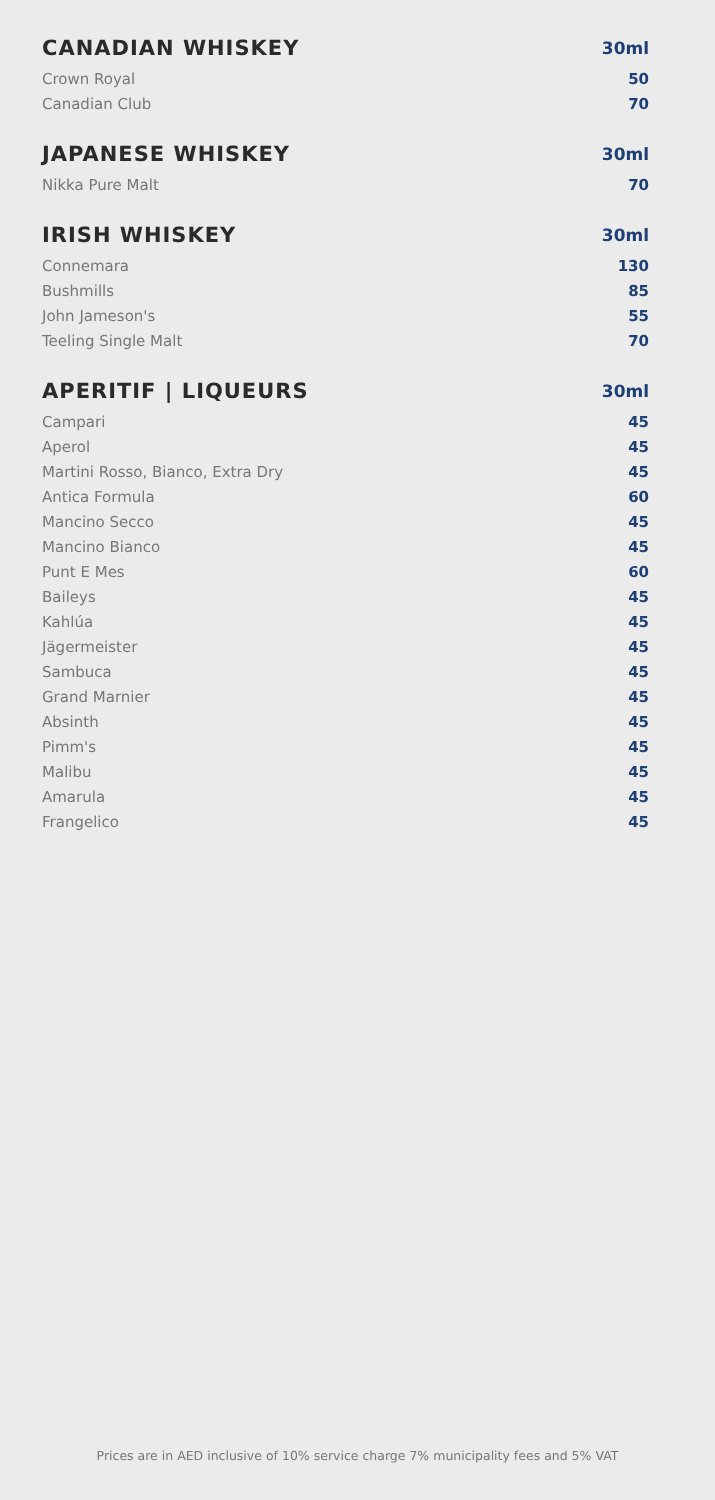| CANADIAN WHISKEY | 30ml |
| --- | --- |
| Crown Royal | 50 |
| Canadian Club | 70 |
| JAPANESE WHISKEY | 30ml |
| --- | --- |
| Nikka Pure Malt | 70 |
| IRISH WHISKEY | 30ml |
| --- | --- |
| Connemara | 130 |
| Bushmills | 85 |
| John Jameson's | 55 |
| Teeling Single Malt | 70 |
| APERITIF / LIQUEURS | 30ml |
| --- | --- |
| Campari | 45 |
| Aperol | 45 |
| Martini Rosso, Bianco, Extra Dry | 45 |
| Antica Formula | 60 |
| Mancino Secco | 45 |
| Mancino Bianco | 45 |
| Punt E Mes | 60 |
| Baileys | 45 |
| Kahlúa | 45 |
| Jägermeister | 45 |
| Sambuca | 45 |
| Grand Marnier | 45 |
| Absinth | 45 |
| Pimm's | 45 |
| Malibu | 45 |
| Amarula | 45 |
| Frangelico | 45 |
Prices are in AED inclusive of 10% service charge 7% municipality fees and 5% VAT